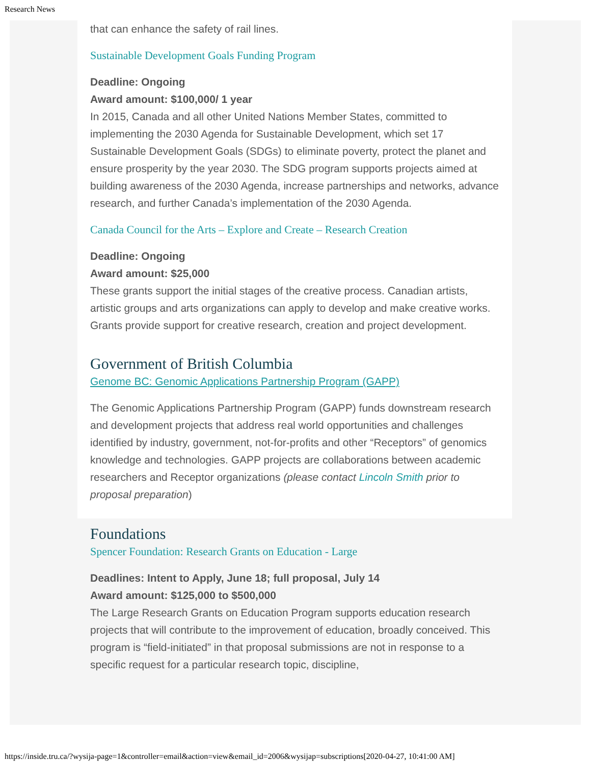Research News
that can enhance the safety of rail lines.
Sustainable Development Goals Funding Program
Deadline: Ongoing
Award amount: $100,000/ 1 year
In 2015, Canada and all other United Nations Member States, committed to implementing the 2030 Agenda for Sustainable Development, which set 17 Sustainable Development Goals (SDGs) to eliminate poverty, protect the planet and ensure prosperity by the year 2030. The SDG program supports projects aimed at building awareness of the 2030 Agenda, increase partnerships and networks, advance research, and further Canada’s implementation of the 2030 Agenda.
Canada Council for the Arts – Explore and Create – Research Creation
Deadline: Ongoing
Award amount: $25,000
These grants support the initial stages of the creative process. Canadian artists, artistic groups and arts organizations can apply to develop and make creative works. Grants provide support for creative research, creation and project development.
Government of British Columbia
Genome BC: Genomic Applications Partnership Program (GAPP)
The Genomic Applications Partnership Program (GAPP) funds downstream research and development projects that address real world opportunities and challenges identified by industry, government, not-for-profits and other “Receptors” of genomics knowledge and technologies. GAPP projects are collaborations between academic researchers and Receptor organizations (please contact Lincoln Smith prior to proposal preparation)
Foundations
Spencer Foundation: Research Grants on Education - Large
Deadlines: Intent to Apply, June 18; full proposal, July 14
Award amount: $125,000 to $500,000
The Large Research Grants on Education Program supports education research projects that will contribute to the improvement of education, broadly conceived. This program is “field-initiated” in that proposal submissions are not in response to a specific request for a particular research topic, discipline,
https://inside.tru.ca/?wysija-page=1&controller=email&action=view&email_id=2006&wysijap=subscriptions[2020-04-27, 10:41:00 AM]